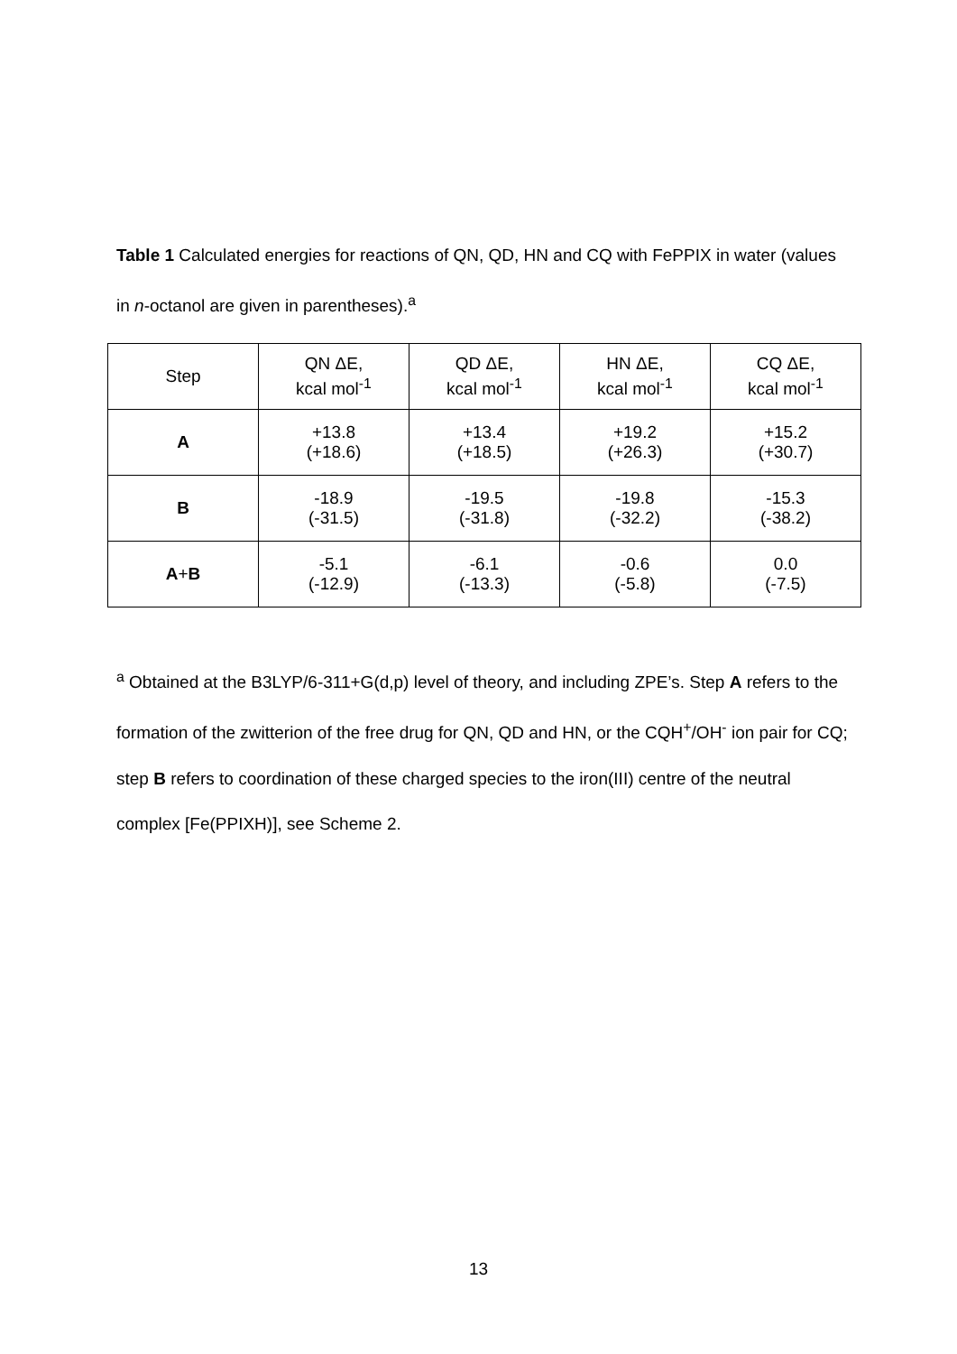Table 1 Calculated energies for reactions of QN, QD, HN and CQ with FePPIX in water (values in n-octanol are given in parentheses).<sup>a</sup>
| Step | QN ΔE, kcal mol<sup>-1</sup> | QD ΔE, kcal mol<sup>-1</sup> | HN ΔE, kcal mol<sup>-1</sup> | CQ ΔE, kcal mol<sup>-1</sup> |
| --- | --- | --- | --- | --- |
| A | +13.8 (+18.6) | +13.4 (+18.5) | +19.2 (+26.3) | +15.2 (+30.7) |
| B | -18.9 (-31.5) | -19.5 (-31.8) | -19.8 (-32.2) | -15.3 (-38.2) |
| A + B | -5.1 (-12.9) | -6.1 (-13.3) | -0.6 (-5.8) | 0.0 (-7.5) |
<sup>a</sup> Obtained at the B3LYP/6-311+G(d,p) level of theory, and including ZPE’s. Step A refers to the formation of the zwitterion of the free drug for QN, QD and HN, or the CQH<sup>+</sup>/OH<sup>-</sup> ion pair for CQ; step B refers to coordination of these charged species to the iron(III) centre of the neutral complex [Fe(PPIXH)], see Scheme 2.
13